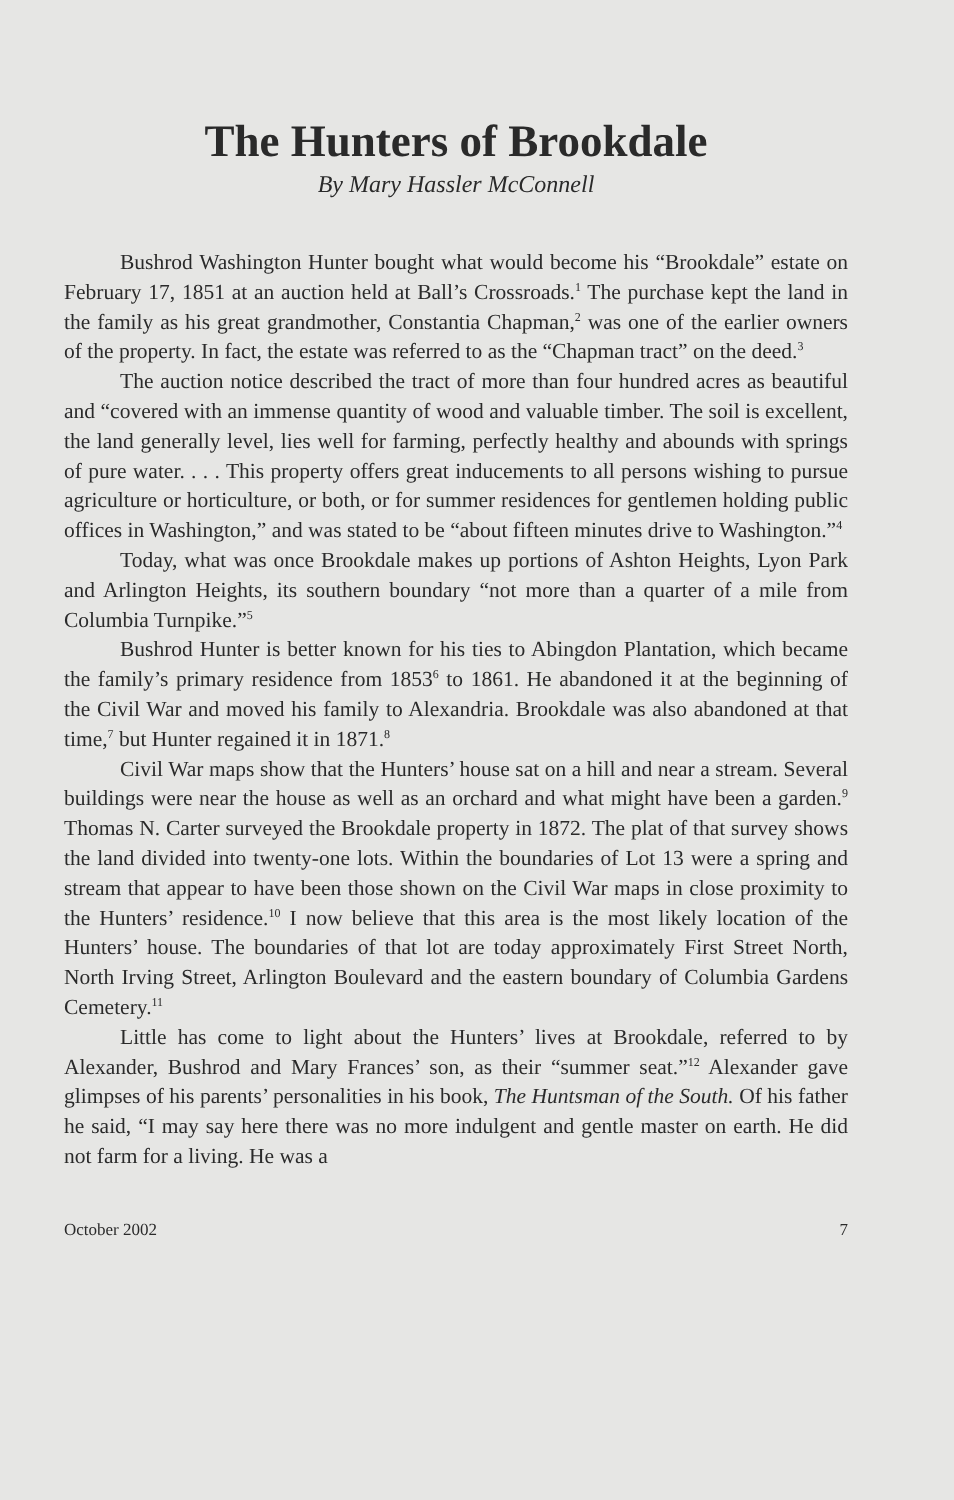The Hunters of Brookdale
By Mary Hassler McConnell
Bushrod Washington Hunter bought what would become his “Brookdale” estate on February 17, 1851 at an auction held at Ball’s Cross­roads.<sup>1</sup> The purchase kept the land in the family as his great grandmother, Constantia Chapman,<sup>2</sup> was one of the earlier owners of the property. In fact, the estate was referred to as the “Chapman tract” on the deed.<sup>3</sup>
The auction notice described the tract of more than four hundred acres as beautiful and “covered with an immense quantity of wood and valuable timber. The soil is excellent, the land generally level, lies well for farming, perfectly healthy and abounds with springs of pure water. . . . This property offers great inducements to all persons wishing to pursue agriculture or horticulture, or both, or for summer residences for gentle­men holding public offices in Washington,” and was stated to be “about fifteen minutes drive to Washington.”<sup>4</sup>
Today, what was once Brookdale makes up portions of Ashton Heights, Lyon Park and Arlington Heights, its southern boundary “not more than a quarter of a mile from Columbia Turnpike.”<sup>5</sup>
Bushrod Hunter is better known for his ties to Abingdon Plantation, which became the family’s primary residence from 1853<sup>6</sup> to 1861. He abandoned it at the beginning of the Civil War and moved his family to Alexandria. Brookdale was also abandoned at that time,<sup>7</sup> but Hunter re­gained it in 1871.<sup>8</sup>
Civil War maps show that the Hunters’ house sat on a hill and near a stream. Several buildings were near the house as well as an orchard and what might have been a garden.<sup>9</sup> Thomas N. Carter surveyed the Brookdale property in 1872. The plat of that survey shows the land divided into twenty-one lots. Within the boundaries of Lot 13 were a spring and stream that appear to have been those shown on the Civil War maps in close proximity to the Hunters’ residence.<sup>10</sup> I now believe that this area is the most likely location of the Hunters’ house. The boundaries of that lot are today ap­proximately First Street North, North Irving Street, Arlington Boulevard and the eastern boundary of Columbia Gardens Cemetery.<sup>11</sup>
Little has come to light about the Hunters’ lives at Brookdale, referred to by Alexander, Bushrod and Mary Frances’ son, as their “summer seat.”<sup>12</sup> Alexander gave glimpses of his parents’ personalities in his book, The Hunts­man of the South. Of his father he said, “I may say here there was no more indulgent and gentle master on earth. He did not farm for a living. He was a
October 2002 7